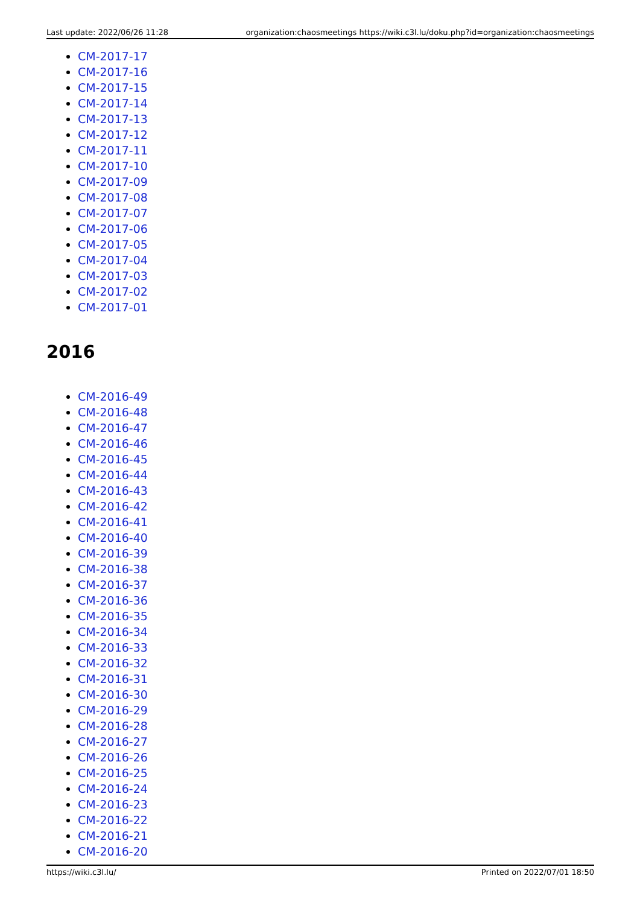Last update: 2022/06/26 11:28 organization:chaosmeetings https://wiki.c3l.lu/doku.php?id=organization:chaosmeetings
CM-2017-17
CM-2017-16
CM-2017-15
CM-2017-14
CM-2017-13
CM-2017-12
CM-2017-11
CM-2017-10
CM-2017-09
CM-2017-08
CM-2017-07
CM-2017-06
CM-2017-05
CM-2017-04
CM-2017-03
CM-2017-02
CM-2017-01
2016
CM-2016-49
CM-2016-48
CM-2016-47
CM-2016-46
CM-2016-45
CM-2016-44
CM-2016-43
CM-2016-42
CM-2016-41
CM-2016-40
CM-2016-39
CM-2016-38
CM-2016-37
CM-2016-36
CM-2016-35
CM-2016-34
CM-2016-33
CM-2016-32
CM-2016-31
CM-2016-30
CM-2016-29
CM-2016-28
CM-2016-27
CM-2016-26
CM-2016-25
CM-2016-24
CM-2016-23
CM-2016-22
CM-2016-21
CM-2016-20
https://wiki.c3l.lu/ Printed on 2022/07/01 18:50